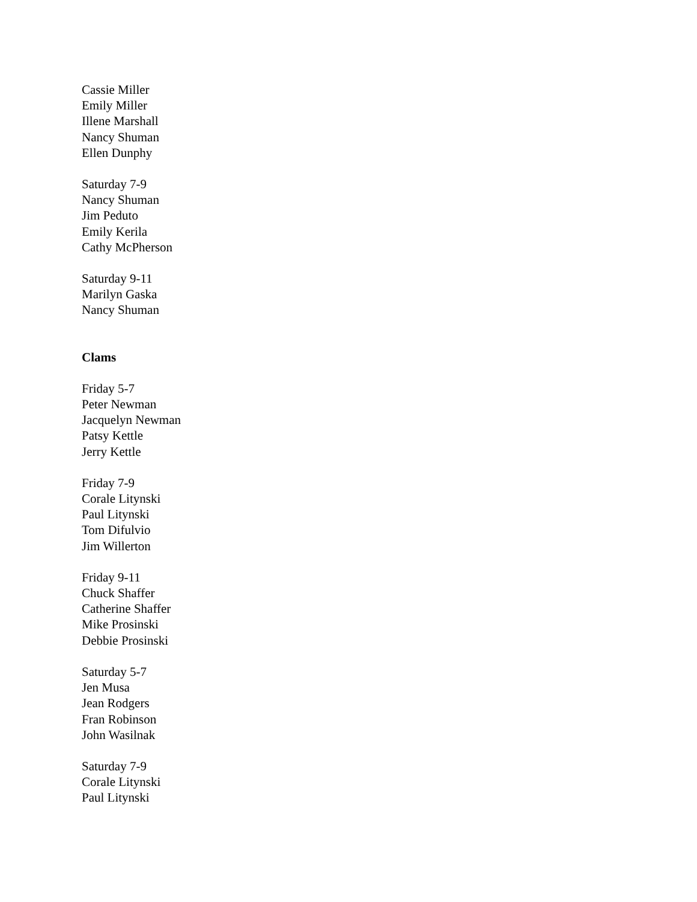Cassie Miller
Emily Miller
Illene Marshall
Nancy Shuman
Ellen Dunphy
Saturday 7-9
Nancy Shuman
Jim Peduto
Emily Kerila
Cathy McPherson
Saturday 9-11
Marilyn Gaska
Nancy Shuman
Clams
Friday 5-7
Peter Newman
Jacquelyn Newman
Patsy Kettle
Jerry Kettle
Friday 7-9
Corale Litynski
Paul Litynski
Tom Difulvio
Jim Willerton
Friday 9-11
Chuck Shaffer
Catherine Shaffer
Mike Prosinski
Debbie Prosinski
Saturday 5-7
Jen Musa
Jean Rodgers
Fran Robinson
John Wasilnak
Saturday 7-9
Corale Litynski
Paul Litynski